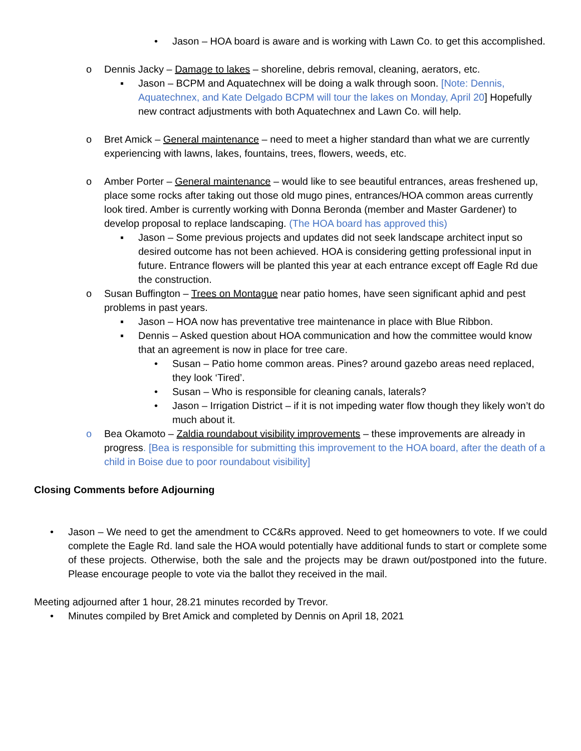• Jason – HOA board is aware and is working with Lawn Co. to get this accomplished.
o Dennis Jacky – Damage to lakes – shoreline, debris removal, cleaning, aerators, etc.
▪ Jason – BCPM and Aquatechnex will be doing a walk through soon. [Note: Dennis, Aquatechnex, and Kate Delgado BCPM will tour the lakes on Monday, April 20] Hopefully new contract adjustments with both Aquatechnex and Lawn Co. will help.
o Bret Amick – General maintenance – need to meet a higher standard than what we are currently experiencing with lawns, lakes, fountains, trees, flowers, weeds, etc.
o Amber Porter – General maintenance – would like to see beautiful entrances, areas freshened up, place some rocks after taking out those old mugo pines, entrances/HOA common areas currently look tired. Amber is currently working with Donna Beronda (member and Master Gardener) to develop proposal to replace landscaping. (The HOA board has approved this)
▪ Jason – Some previous projects and updates did not seek landscape architect input so desired outcome has not been achieved. HOA is considering getting professional input in future. Entrance flowers will be planted this year at each entrance except off Eagle Rd due the construction.
o Susan Buffington – Trees on Montague near patio homes, have seen significant aphid and pest problems in past years.
▪ Jason – HOA now has preventative tree maintenance in place with Blue Ribbon.
▪ Dennis – Asked question about HOA communication and how the committee would know that an agreement is now in place for tree care.
• Susan – Patio home common areas. Pines? around gazebo areas need replaced, they look ‘Tired’.
• Susan – Who is responsible for cleaning canals, laterals?
• Jason – Irrigation District – if it is not impeding water flow though they likely won’t do much about it.
o Bea Okamoto – Zaldia roundabout visibility improvements – these improvements are already in progress. [Bea is responsible for submitting this improvement to the HOA board, after the death of a child in Boise due to poor roundabout visibility]
Closing Comments before Adjourning
• Jason – We need to get the amendment to CC&Rs approved. Need to get homeowners to vote. If we could complete the Eagle Rd. land sale the HOA would potentially have additional funds to start or complete some of these projects. Otherwise, both the sale and the projects may be drawn out/postponed into the future. Please encourage people to vote via the ballot they received in the mail.
Meeting adjourned after 1 hour, 28.21 minutes recorded by Trevor.
• Minutes compiled by Bret Amick and completed by Dennis on April 18, 2021